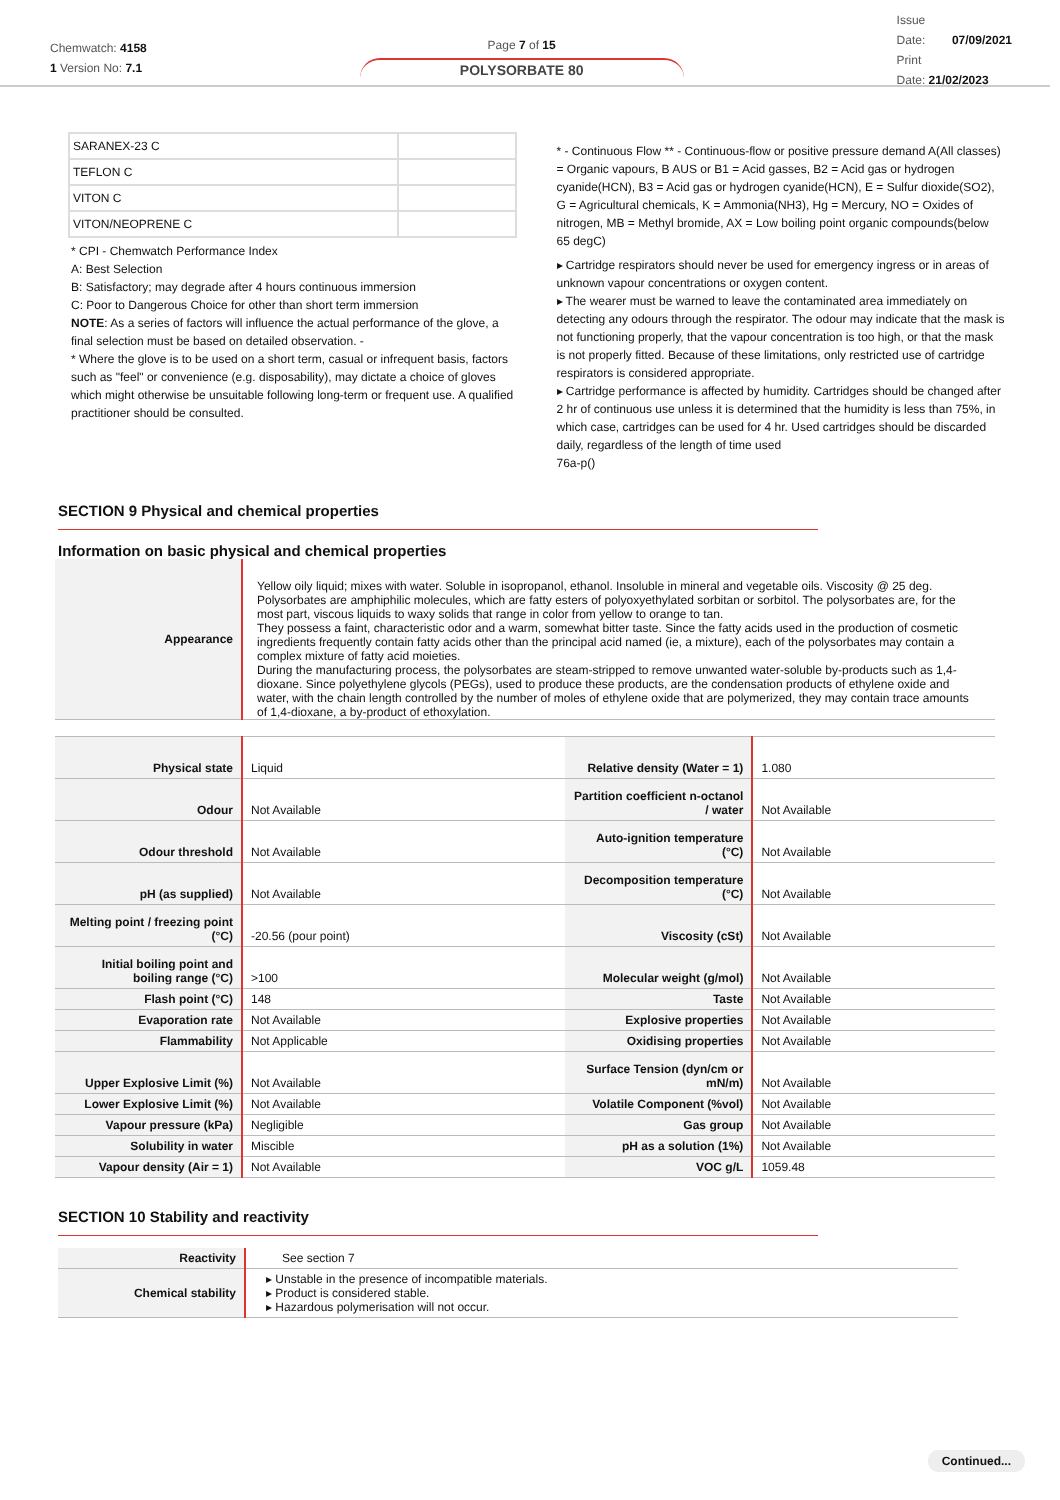Chemwatch: 4158
1 Version No: 7.1
Page 7 of 15
POLYSORBATE 80
Issue
Date: 07/09/2021
Print
Date: 21/02/2023
| SARANEX-23 C | |
| TEFLON C | |
| VITON C | |
| VITON/NEOPRENE C | |
* CPI - Chemwatch Performance Index
A: Best Selection
B: Satisfactory; may degrade after 4 hours continuous immersion
C: Poor to Dangerous Choice for other than short term immersion
NOTE: As a series of factors will influence the actual performance of the glove, a final selection must be based on detailed observation. -
* Where the glove is to be used on a short term, casual or infrequent basis, factors such as "feel" or convenience (e.g. disposability), may dictate a choice of gloves which might otherwise be unsuitable following long-term or frequent use. A qualified practitioner should be consulted.
* - Continuous Flow ** - Continuous-flow or positive pressure demand A(All classes) = Organic vapours, B AUS or B1 = Acid gasses, B2 = Acid gas or hydrogen cyanide(HCN), B3 = Acid gas or hydrogen cyanide(HCN), E = Sulfur dioxide(SO2), G = Agricultural chemicals, K = Ammonia(NH3), Hg = Mercury, NO = Oxides of nitrogen, MB = Methyl bromide, AX = Low boiling point organic compounds(below 65 degC)
▸ Cartridge respirators should never be used for emergency ingress or in areas of unknown vapour concentrations or oxygen content.
▸ The wearer must be warned to leave the contaminated area immediately on detecting any odours through the respirator. The odour may indicate that the mask is not functioning properly, that the vapour concentration is too high, or that the mask is not properly fitted. Because of these limitations, only restricted use of cartridge respirators is considered appropriate.
▸ Cartridge performance is affected by humidity. Cartridges should be changed after 2 hr of continuous use unless it is determined that the humidity is less than 75%, in which case, cartridges can be used for 4 hr. Used cartridges should be discarded daily, regardless of the length of time used
76a-p()
SECTION 9 Physical and chemical properties
Information on basic physical and chemical properties
| Appearance | Yellow oily liquid; mixes with water. Soluble in isopropanol, ethanol. Insoluble in mineral and vegetable oils. Viscosity @ 25 deg. Polysorbates are amphiphilic molecules, which are fatty esters of polyoxyethylated sorbitan or sorbitol. The polysorbates are, for the most part, viscous liquids to waxy solids that range in color from yellow to orange to tan. They possess a faint, characteristic odor and a warm, somewhat bitter taste. Since the fatty acids used in the production of cosmetic ingredients frequently contain fatty acids other than the principal acid named (ie, a mixture), each of the polysorbates may contain a complex mixture of fatty acid moieties. During the manufacturing process, the polysorbates are steam-stripped to remove unwanted water-soluble by-products such as 1,4-dioxane. Since polyethylene glycols (PEGs), used to produce these products, are the condensation products of ethylene oxide and water, with the chain length controlled by the number of moles of ethylene oxide that are polymerized, they may contain trace amounts of 1,4-dioxane, a by-product of ethoxylation. |
| Physical state | Liquid | Relative density (Water = 1) | 1.080 |
| Odour | Not Available | Partition coefficient n-octanol / water | Not Available |
| Odour threshold | Not Available | Auto-ignition temperature (°C) | Not Available |
| pH (as supplied) | Not Available | Decomposition temperature (°C) | Not Available |
| Melting point / freezing point (°C) | -20.56 (pour point) | Viscosity (cSt) | Not Available |
| Initial boiling point and boiling range (°C) | >100 | Molecular weight (g/mol) | Not Available |
| Flash point (°C) | 148 | Taste | Not Available |
| Evaporation rate | Not Available | Explosive properties | Not Available |
| Flammability | Not Applicable | Oxidising properties | Not Available |
| Upper Explosive Limit (%) | Not Available | Surface Tension (dyn/cm or mN/m) | Not Available |
| Lower Explosive Limit (%) | Not Available | Volatile Component (%vol) | Not Available |
| Vapour pressure (kPa) | Negligible | Gas group | Not Available |
| Solubility in water | Miscible | pH as a solution (1%) | Not Available |
| Vapour density (Air = 1) | Not Available | VOC g/L | 1059.48 |
SECTION 10 Stability and reactivity
| Reactivity | See section 7 |
| Chemical stability | ▸ Unstable in the presence of incompatible materials. ▸ Product is considered stable. ▸ Hazardous polymerisation will not occur. |
Continued...